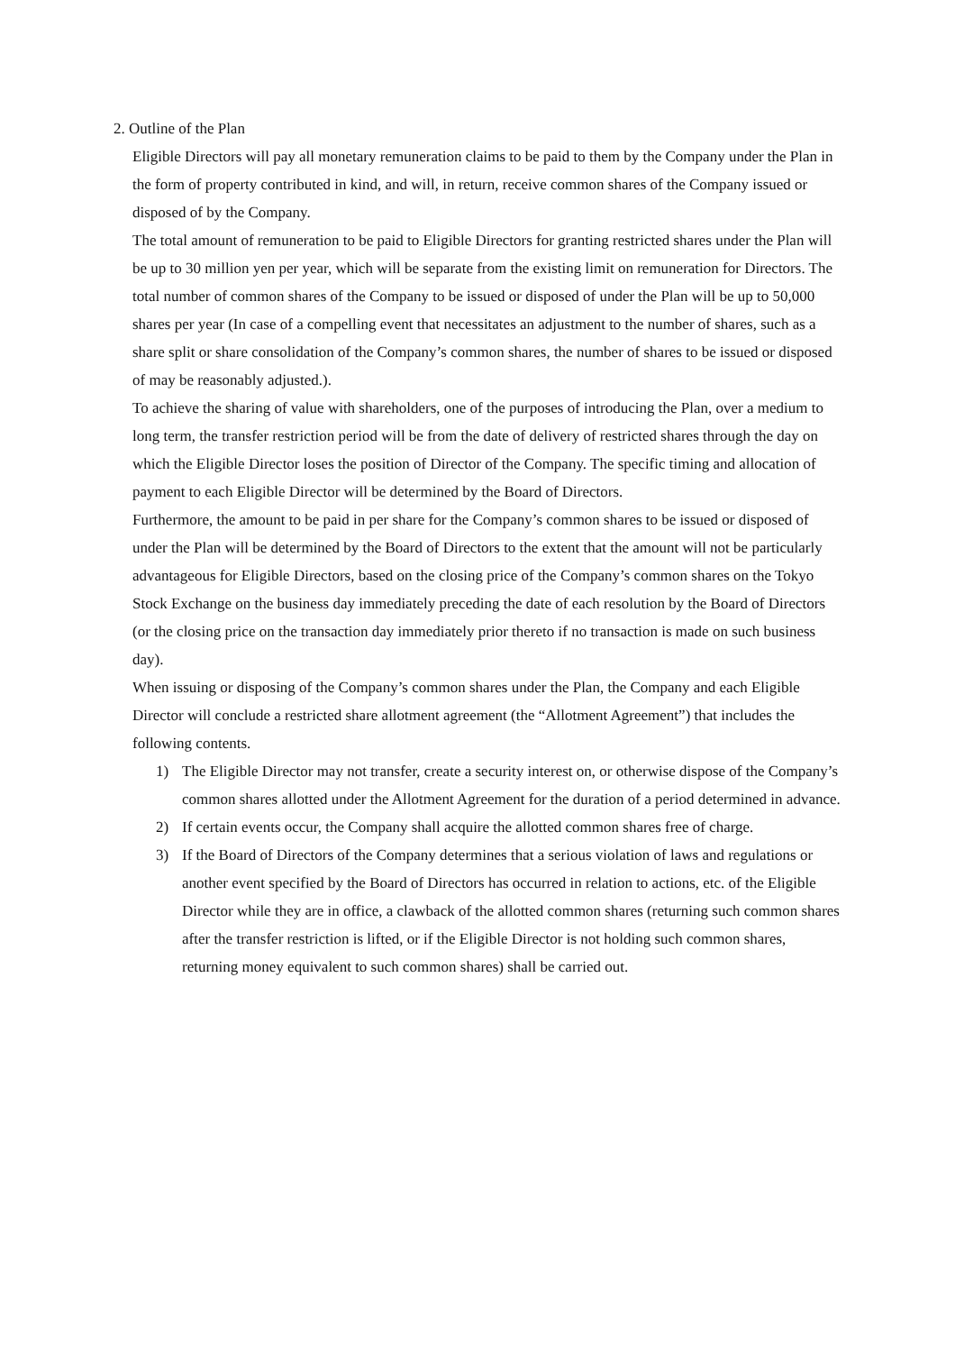2. Outline of the Plan
Eligible Directors will pay all monetary remuneration claims to be paid to them by the Company under the Plan in the form of property contributed in kind, and will, in return, receive common shares of the Company issued or disposed of by the Company.
The total amount of remuneration to be paid to Eligible Directors for granting restricted shares under the Plan will be up to 30 million yen per year, which will be separate from the existing limit on remuneration for Directors. The total number of common shares of the Company to be issued or disposed of under the Plan will be up to 50,000 shares per year (In case of a compelling event that necessitates an adjustment to the number of shares, such as a share split or share consolidation of the Company’s common shares, the number of shares to be issued or disposed of may be reasonably adjusted.).
To achieve the sharing of value with shareholders, one of the purposes of introducing the Plan, over a medium to long term, the transfer restriction period will be from the date of delivery of restricted shares through the day on which the Eligible Director loses the position of Director of the Company. The specific timing and allocation of payment to each Eligible Director will be determined by the Board of Directors.
Furthermore, the amount to be paid in per share for the Company’s common shares to be issued or disposed of under the Plan will be determined by the Board of Directors to the extent that the amount will not be particularly advantageous for Eligible Directors, based on the closing price of the Company’s common shares on the Tokyo Stock Exchange on the business day immediately preceding the date of each resolution by the Board of Directors (or the closing price on the transaction day immediately prior thereto if no transaction is made on such business day).
When issuing or disposing of the Company’s common shares under the Plan, the Company and each Eligible Director will conclude a restricted share allotment agreement (the “Allotment Agreement”) that includes the following contents.
1) The Eligible Director may not transfer, create a security interest on, or otherwise dispose of the Company’s common shares allotted under the Allotment Agreement for the duration of a period determined in advance.
2) If certain events occur, the Company shall acquire the allotted common shares free of charge.
3) If the Board of Directors of the Company determines that a serious violation of laws and regulations or another event specified by the Board of Directors has occurred in relation to actions, etc. of the Eligible Director while they are in office, a clawback of the allotted common shares (returning such common shares after the transfer restriction is lifted, or if the Eligible Director is not holding such common shares, returning money equivalent to such common shares) shall be carried out.